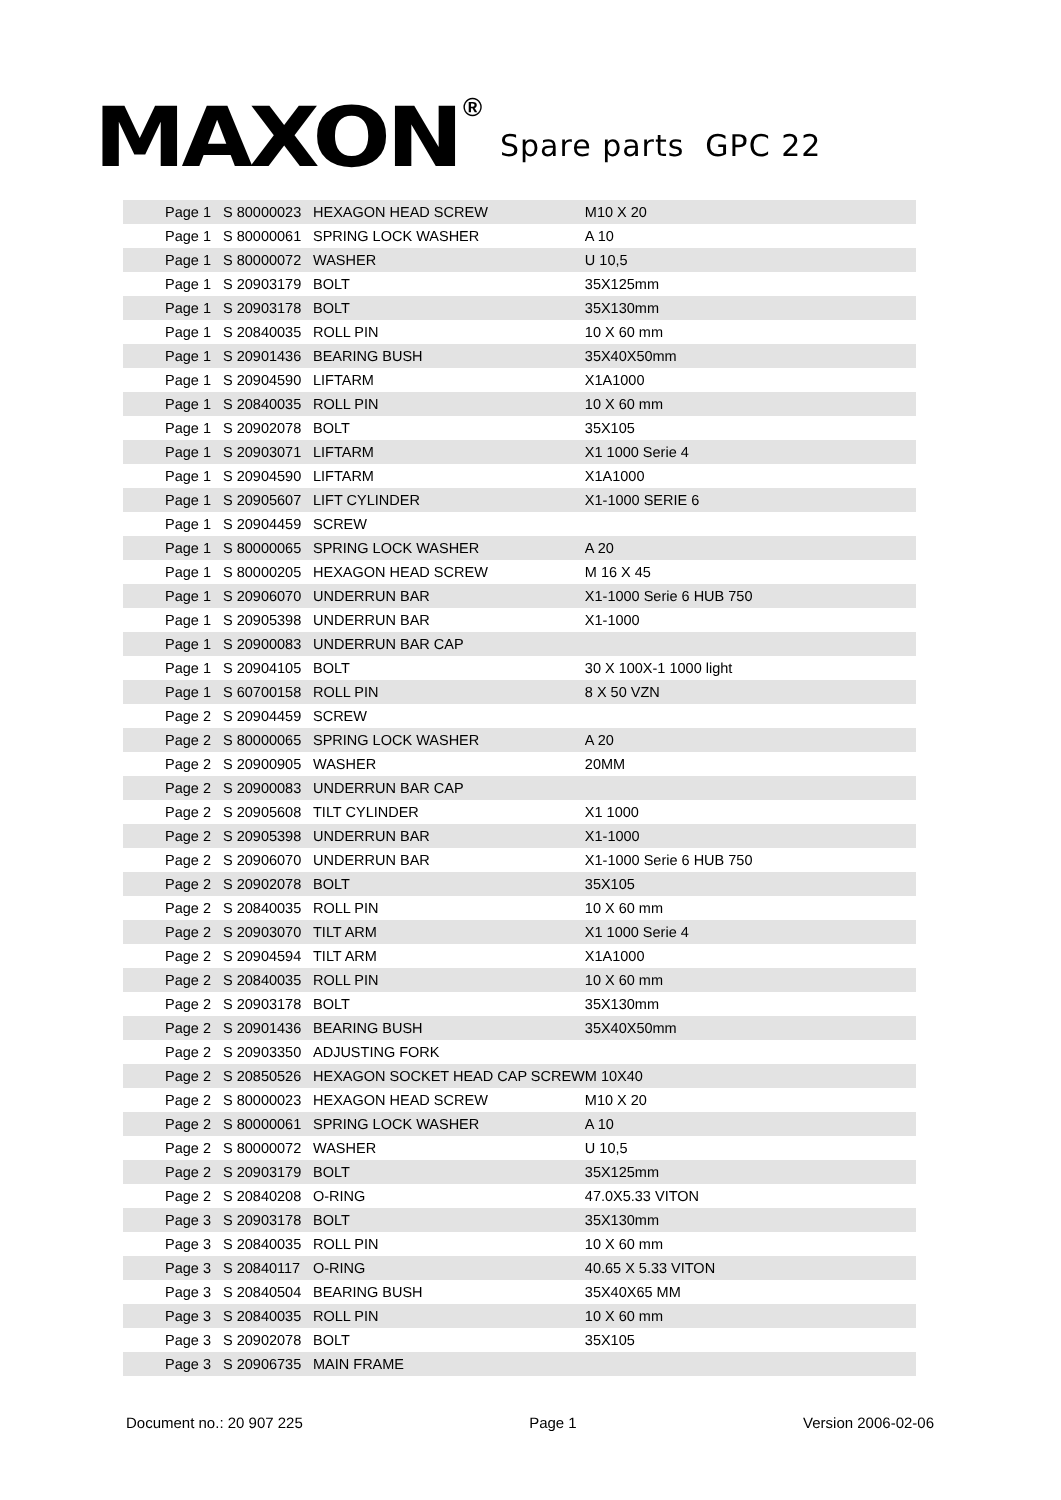MAXON ®
Spare parts GPC 22
| Page 1 | S 80000023 | HEXAGON HEAD SCREW | M10 X 20 |
| Page 1 | S 80000061 | SPRING LOCK WASHER | A 10 |
| Page 1 | S 80000072 | WASHER | U 10,5 |
| Page 1 | S 20903179 | BOLT | 35X125mm |
| Page 1 | S 20903178 | BOLT | 35X130mm |
| Page 1 | S 20840035 | ROLL PIN | 10 X 60 mm |
| Page 1 | S 20901436 | BEARING BUSH | 35X40X50mm |
| Page 1 | S 20904590 | LIFTARM | X1A1000 |
| Page 1 | S 20840035 | ROLL PIN | 10 X 60 mm |
| Page 1 | S 20902078 | BOLT | 35X105 |
| Page 1 | S 20903071 | LIFTARM | X1 1000 Serie 4 |
| Page 1 | S 20904590 | LIFTARM | X1A1000 |
| Page 1 | S 20905607 | LIFT CYLINDER | X1-1000 SERIE 6 |
| Page 1 | S 20904459 | SCREW | |
| Page 1 | S 80000065 | SPRING LOCK WASHER | A 20 |
| Page 1 | S 80000205 | HEXAGON HEAD SCREW | M 16 X 45 |
| Page 1 | S 20906070 | UNDERRUN BAR | X1-1000 Serie 6 HUB 750 |
| Page 1 | S 20905398 | UNDERRUN BAR | X1-1000 |
| Page 1 | S 20900083 | UNDERRUN BAR CAP | |
| Page 1 | S 20904105 | BOLT | 30 X 100X-1 1000 light |
| Page 1 | S 60700158 | ROLL PIN | 8 X 50 VZN |
| Page 2 | S 20904459 | SCREW | |
| Page 2 | S 80000065 | SPRING LOCK WASHER | A 20 |
| Page 2 | S 20900905 | WASHER | 20MM |
| Page 2 | S 20900083 | UNDERRUN BAR CAP | |
| Page 2 | S 20905608 | TILT CYLINDER | X1 1000 |
| Page 2 | S 20905398 | UNDERRUN BAR | X1-1000 |
| Page 2 | S 20906070 | UNDERRUN BAR | X1-1000 Serie 6 HUB 750 |
| Page 2 | S 20902078 | BOLT | 35X105 |
| Page 2 | S 20840035 | ROLL PIN | 10 X 60 mm |
| Page 2 | S 20903070 | TILT ARM | X1 1000 Serie 4 |
| Page 2 | S 20904594 | TILT ARM | X1A1000 |
| Page 2 | S 20840035 | ROLL PIN | 10 X 60 mm |
| Page 2 | S 20903178 | BOLT | 35X130mm |
| Page 2 | S 20901436 | BEARING BUSH | 35X40X50mm |
| Page 2 | S 20903350 | ADJUSTING FORK | |
| Page 2 | S 20850526 | HEXAGON SOCKET HEAD CAP SCREW | M 10X40 |
| Page 2 | S 80000023 | HEXAGON HEAD SCREW | M10 X 20 |
| Page 2 | S 80000061 | SPRING LOCK WASHER | A 10 |
| Page 2 | S 80000072 | WASHER | U 10,5 |
| Page 2 | S 20903179 | BOLT | 35X125mm |
| Page 2 | S 20840208 | O-RING | 47.0X5.33 VITON |
| Page 3 | S 20903178 | BOLT | 35X130mm |
| Page 3 | S 20840035 | ROLL PIN | 10 X 60 mm |
| Page 3 | S 20840117 | O-RING | 40.65 X 5.33 VITON |
| Page 3 | S 20840504 | BEARING BUSH | 35X40X65 MM |
| Page 3 | S 20840035 | ROLL PIN | 10 X 60 mm |
| Page 3 | S 20902078 | BOLT | 35X105 |
| Page 3 | S 20906735 | MAIN FRAME | |
Document no.: 20 907 225 Page 1 Version 2006-02-06